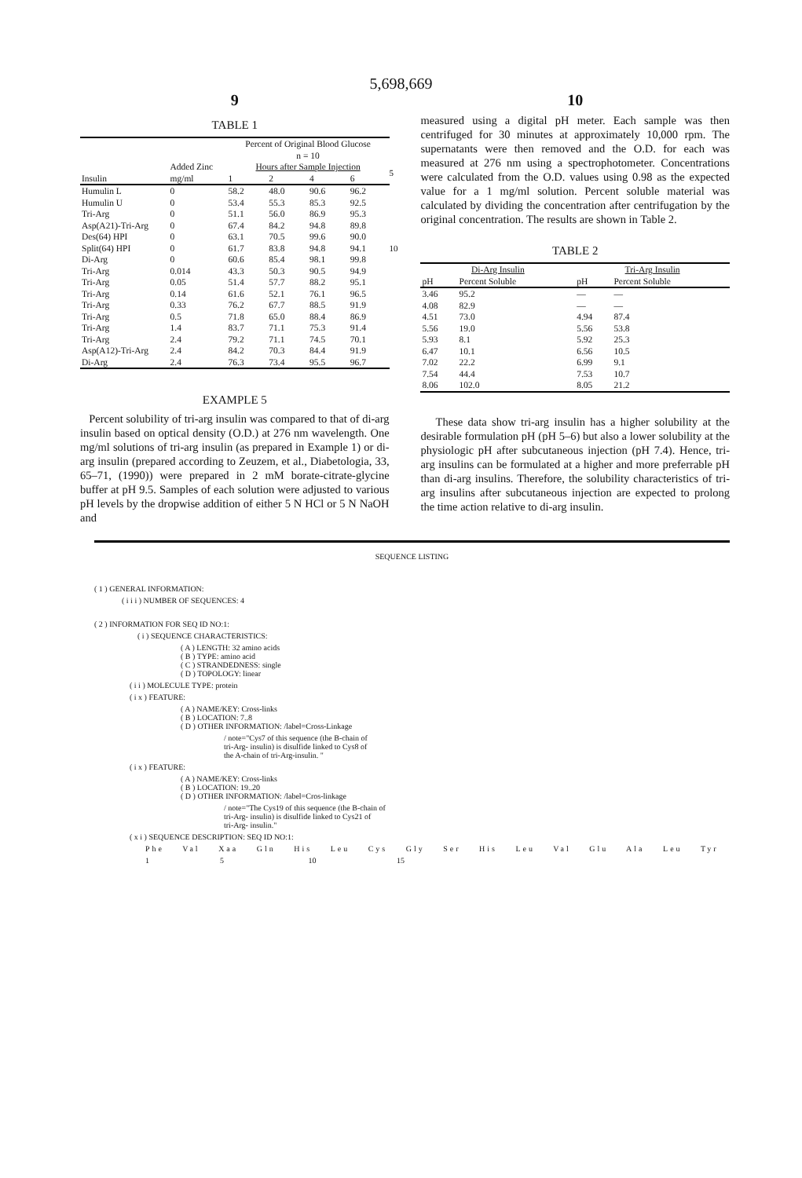5,698,669
9
TABLE 1
| | | Percent of Original Blood Glucose n = 10 | | | |
| --- | --- | --- | --- | --- | --- |
| | Added Zinc | Hours after Sample Injection | | | |
| Insulin | mg/ml | 1 | 2 | 4 | 6 |
| Humulin L | 0 | 58.2 | 48.0 | 90.6 | 96.2 |
| Humulin U | 0 | 53.4 | 55.3 | 85.3 | 92.5 |
| Tri-Arg | 0 | 51.1 | 56.0 | 86.9 | 95.3 |
| Asp(A21)-Tri-Arg | 0 | 67.4 | 84.2 | 94.8 | 89.8 |
| Des(64) HPI | 0 | 63.1 | 70.5 | 99.6 | 90.0 |
| Split(64) HPI | 0 | 61.7 | 83.8 | 94.8 | 94.1 |
| Di-Arg | 0 | 60.6 | 85.4 | 98.1 | 99.8 |
| Tri-Arg | 0.014 | 43.3 | 50.3 | 90.5 | 94.9 |
| Tri-Arg | 0.05 | 51.4 | 57.7 | 88.2 | 95.1 |
| Tri-Arg | 0.14 | 61.6 | 52.1 | 76.1 | 96.5 |
| Tri-Arg | 0.33 | 76.2 | 67.7 | 88.5 | 91.9 |
| Tri-Arg | 0.5 | 71.8 | 65.0 | 88.4 | 86.9 |
| Tri-Arg | 1.4 | 83.7 | 71.1 | 75.3 | 91.4 |
| Tri-Arg | 2.4 | 79.2 | 71.1 | 74.5 | 70.1 |
| Asp(A12)-Tri-Arg | 2.4 | 84.2 | 70.3 | 84.4 | 91.9 |
| Di-Arg | 2.4 | 76.3 | 73.4 | 95.5 | 96.7 |
EXAMPLE 5
Percent solubility of tri-arg insulin was compared to that of di-arg insulin based on optical density (O.D.) at 276 nm wavelength. One mg/ml solutions of tri-arg insulin (as prepared in Example 1) or di-arg insulin (prepared according to Zeuzem, et al., Diabetologia, 33, 65–71, (1990)) were prepared in 2 mM borate-citrate-glycine buffer at pH 9.5. Samples of each solution were adjusted to various pH levels by the dropwise addition of either 5 N HCl or 5 N NaOH and
5
10
10
measured using a digital pH meter. Each sample was then centrifuged for 30 minutes at approximately 10,000 rpm. The supernatants were then removed and the O.D. for each was measured at 276 nm using a spectrophotometer. Concentrations were calculated from the O.D. values using 0.98 as the expected value for a 1 mg/ml solution. Percent soluble material was calculated by dividing the concentration after centrifugation by the original concentration. The results are shown in Table 2.
TABLE 2
| Di-Arg Insulin | | Tri-Arg Insulin | |
| --- | --- | --- | --- |
| pH | Percent Soluble | pH | Percent Soluble |
| 3.46 | 95.2 | — | — |
| 4.08 | 82.9 | — | — |
| 4.51 | 73.0 | 4.94 | 87.4 |
| 5.56 | 19.0 | 5.56 | 53.8 |
| 5.93 | 8.1 | 5.92 | 25.3 |
| 6.47 | 10.1 | 6.56 | 10.5 |
| 7.02 | 22.2 | 6.99 | 9.1 |
| 7.54 | 44.4 | 7.53 | 10.7 |
| 8.06 | 102.0 | 8.05 | 21.2 |
These data show tri-arg insulin has a higher solubility at the desirable formulation pH (pH 5–6) but also a lower solubility at the physiologic pH after subcutaneous injection (pH 7.4). Hence, tri-arg insulins can be formulated at a higher and more preferrable pH than di-arg insulins. Therefore, the solubility characteristics of tri-arg insulins after subcutaneous injection are expected to prolong the time action relative to di-arg insulin.
SEQUENCE LISTING
( 1 ) GENERAL INFORMATION:
( i i i ) NUMBER OF SEQUENCES: 4
( 2 ) INFORMATION FOR SEQ ID NO:1:
( i ) SEQUENCE CHARACTERISTICS:
( A ) LENGTH: 32 amino acids
( B ) TYPE: amino acid
( C ) STRANDEDNESS: single
( D ) TOPOLOGY: linear
( i i ) MOLECULE TYPE: protein
( i x ) FEATURE:
( A ) NAME/KEY: Cross-links
( B ) LOCATION: 7..8
( D ) OTHER INFORMATION: /label=Cross-Linkage
/ note="Cys7 of this sequence (the B-chain of
tri-Arg- insulin) is disulfide linked to Cys8 of
the A-chain of tri-Arg-insulin. "
( i x ) FEATURE:
( A ) NAME/KEY: Cross-links
( B ) LOCATION: 19..20
( D ) OTHER INFORMATION: /label=Cros-linkage
/ note="The Cys19 of this sequence (the B-chain of
tri-Arg- insulin) is disulfide linked to Cys21 of
tri-Arg- insulin."
( x i ) SEQUENCE DESCRIPTION: SEQ ID NO:1:
Phe Val Xaa Gln His Leu Cys Gly Ser His Leu Val Glu Ala Leu Tyr
1 5 10 15